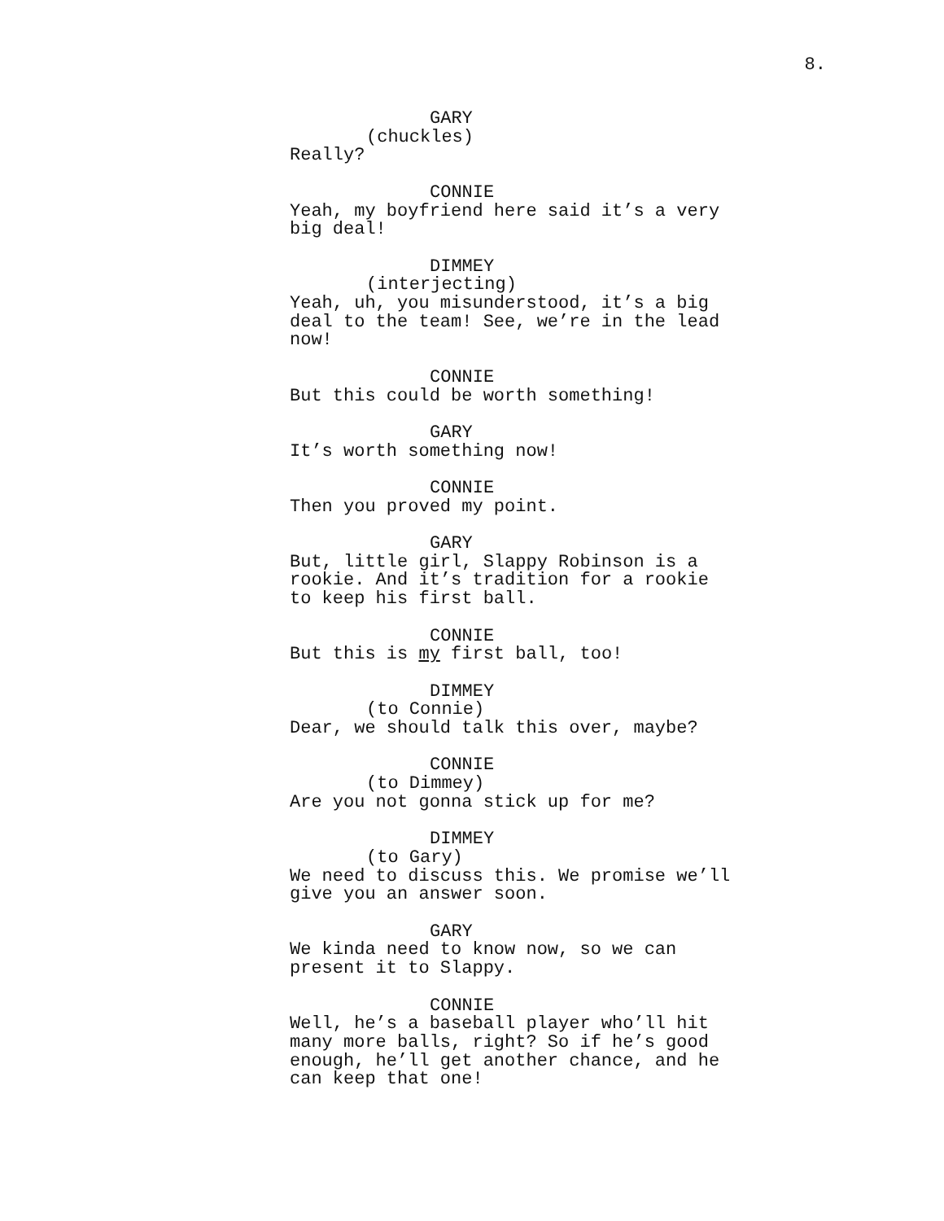8.
GARY
(chuckles)
Really?
CONNIE
Yeah, my boyfriend here said it’s a very
big deal!
DIMMEY
(interjecting)
Yeah, uh, you misunderstood, it’s a big
deal to the team! See, we’re in the lead
now!
CONNIE
But this could be worth something!
GARY
It’s worth something now!
CONNIE
Then you proved my point.
GARY
But, little girl, Slappy Robinson is a
rookie. And it’s tradition for a rookie
to keep his first ball.
CONNIE
But this is my first ball, too!
DIMMEY
(to Connie)
Dear, we should talk this over, maybe?
CONNIE
(to Dimmey)
Are you not gonna stick up for me?
DIMMEY
(to Gary)
We need to discuss this. We promise we’ll
give you an answer soon.
GARY
We kinda need to know now, so we can
present it to Slappy.
CONNIE
Well, he’s a baseball player who’ll hit
many more balls, right? So if he’s good
enough, he’ll get another chance, and he
can keep that one!